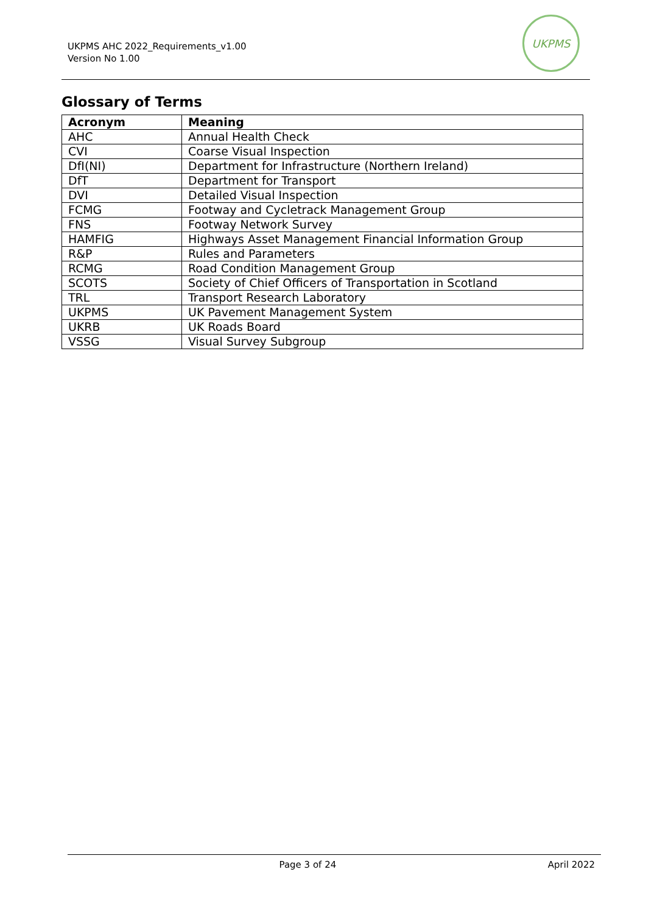UKPMS AHC 2022_Requirements_v1.00
Version No 1.00
UKPMS
Glossary of Terms
| Acronym | Meaning |
| --- | --- |
| AHC | Annual Health Check |
| CVI | Coarse Visual Inspection |
| DfI(NI) | Department for Infrastructure (Northern Ireland) |
| DfT | Department for Transport |
| DVI | Detailed Visual Inspection |
| FCMG | Footway and Cycletrack Management Group |
| FNS | Footway Network Survey |
| HAMFIG | Highways Asset Management Financial Information Group |
| R&P | Rules and Parameters |
| RCMG | Road Condition Management Group |
| SCOTS | Society of Chief Officers of Transportation in Scotland |
| TRL | Transport Research Laboratory |
| UKPMS | UK Pavement Management System |
| UKRB | UK Roads Board |
| VSSG | Visual Survey Subgroup |
Page 3 of 24 April 2022